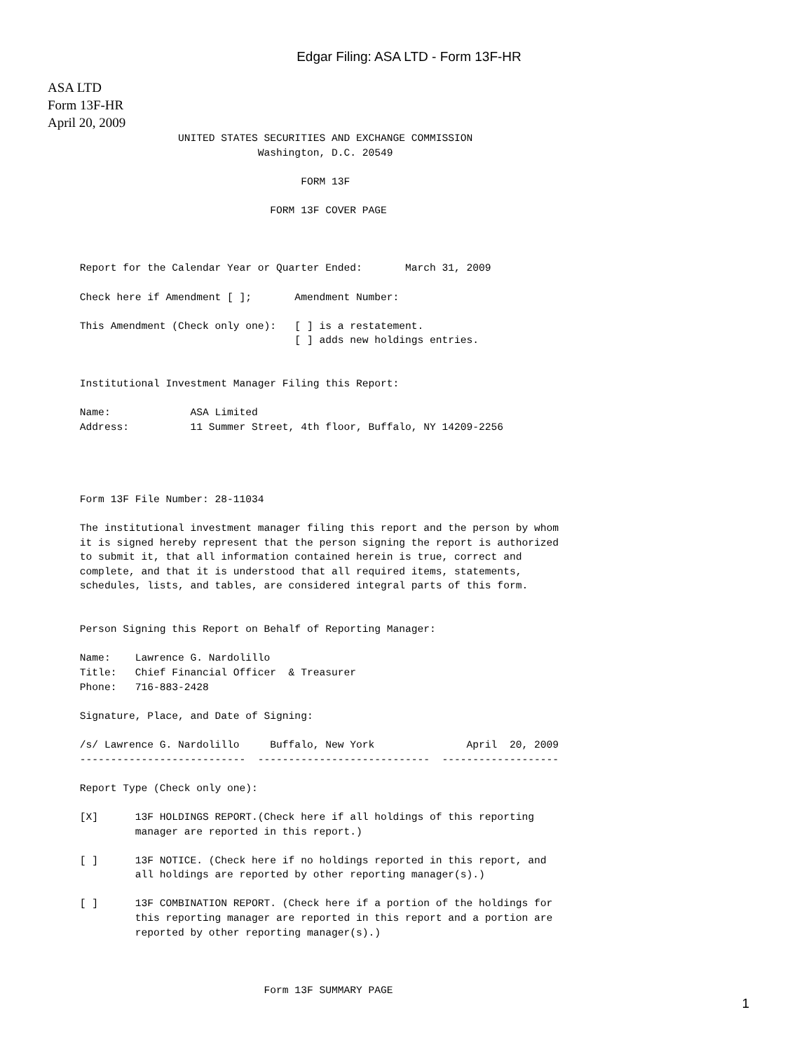Edgar Filing: ASA LTD - Form 13F-HR
ASA LTD
Form 13F-HR
April 20, 2009
                             UNITED STATES SECURITIES AND EXCHANGE COMMISSION
                                          Washington, D.C. 20549

                                                 FORM 13F

                                            FORM 13F COVER PAGE



             Report for the Calendar Year or Quarter Ended:       March 31, 2009

             Check here if Amendment [ ];       Amendment Number:

             This Amendment (Check only one):   [ ] is a restatement.
                                                [ ] adds new holdings entries.


             Institutional Investment Manager Filing this Report:

             Name:             ASA Limited
             Address:          11 Summer Street, 4th floor, Buffalo, NY 14209-2256




             Form 13F File Number: 28-11034

             The institutional investment manager filing this report and the person by whom
             it is signed hereby represent that the person signing the report is authorized
             to submit it, that all information contained herein is true, correct and
             complete, and that it is understood that all required items, statements,
             schedules, lists, and tables, are considered integral parts of this form.


             Person Signing this Report on Behalf of Reporting Manager:

             Name:    Lawrence G. Nardolillo
             Title:   Chief Financial Officer  & Treasurer
             Phone:   716-883-2428

             Signature, Place, and Date of Signing:

             /s/ Lawrence G. Nardolillo     Buffalo, New York               April  20, 2009
             ---------------------------  ----------------------------  -------------------

             Report Type (Check only one):

             [X]      13F HOLDINGS REPORT.(Check here if all holdings of this reporting
                      manager are reported in this report.)

             [ ]      13F NOTICE. (Check here if no holdings reported in this report, and
                      all holdings are reported by other reporting manager(s).)

             [ ]      13F COMBINATION REPORT. (Check here if a portion of the holdings for
                      this reporting manager are reported in this report and a portion are
                      reported by other reporting manager(s).)



                                           Form 13F SUMMARY PAGE
1